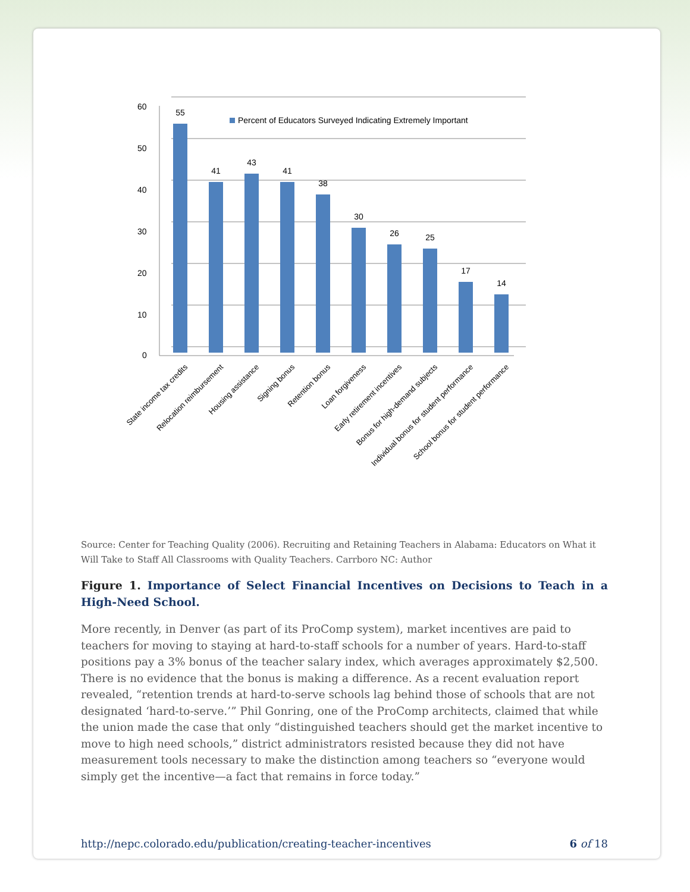60
50
40
30
20
10
0
Percent of Educators Surveyed Indicating Extremely Important
55
41
43
41
38
30
26
25
17
14
State income tax credits
Relocation reimbursement
Housing assistance
Signing bonus
Retention bonus
Loan forgiveness
Early retirement incentives
Bonus for high-demand subjects
Individual bonus for student performance
School bonus for student performance
Source: Center for Teaching Quality (2006). Recruiting and Retaining Teachers in Alabama: Educators on What it Will Take to Staff All Classrooms with Quality Teachers. Carrboro NC: Author
Figure 1. Importance of Select Financial Incentives on Decisions to Teach in a High-Need School.
More recently, in Denver (as part of its ProComp system), market incentives are paid to teachers for moving to staying at hard-to-staff schools for a number of years. Hard-to-staff positions pay a 3% bonus of the teacher salary index, which averages approximately $2,500. There is no evidence that the bonus is making a difference. As a recent evaluation report revealed, “retention trends at hard-to-serve schools lag behind those of schools that are not designated ‘hard-to-serve.’” Phil Gonring, one of the ProComp architects, claimed that while the union made the case that only “distinguished teachers should get the market incentive to move to high need schools,” district administrators resisted because they did not have measurement tools necessary to make the distinction among teachers so “everyone would simply get the incentive—a fact that remains in force today.”
http://nepc.colorado.edu/publication/creating-teacher-incentives 6 of 18